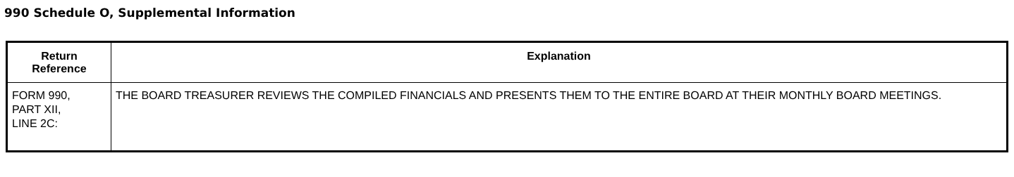990 Schedule O, Supplemental Information
| Return Reference | Explanation |
| --- | --- |
| FORM 990, PART XII, LINE 2C: | THE BOARD TREASURER REVIEWS THE COMPILED FINANCIALS AND PRESENTS THEM TO THE ENTIRE BOARD AT THEIR MONTHLY BOARD MEETINGS. |